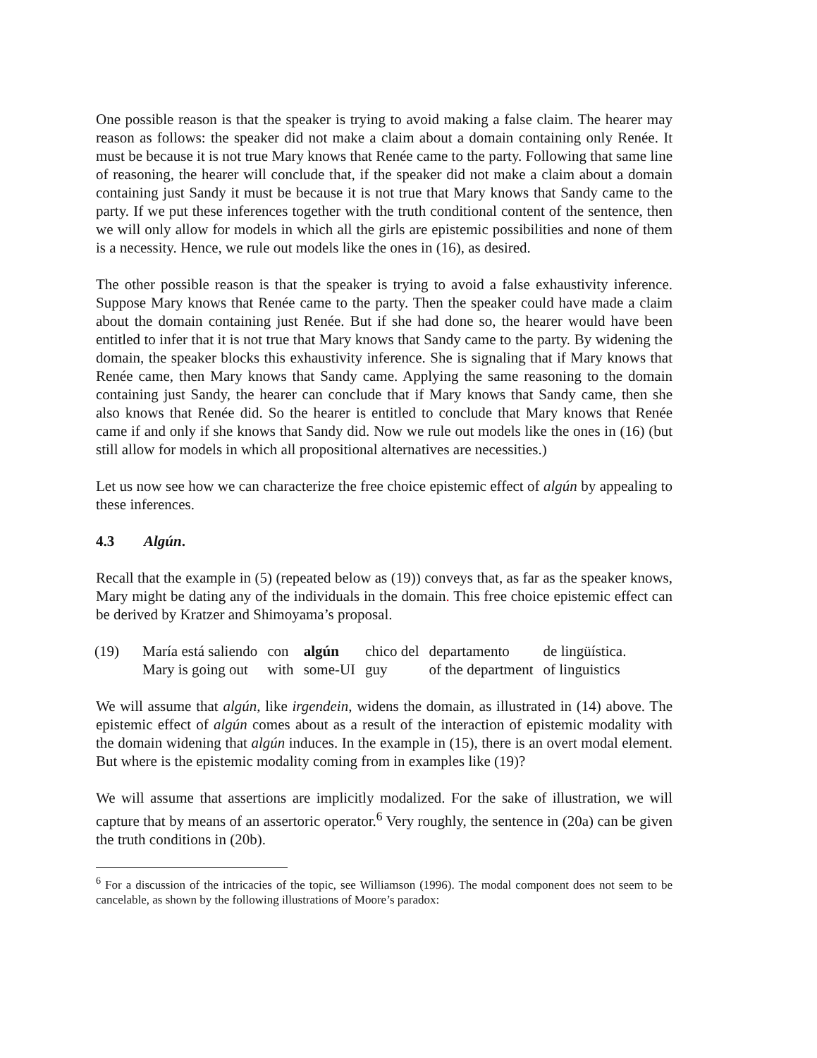One possible reason is that the speaker is trying to avoid making a false claim. The hearer may reason as follows: the speaker did not make a claim about a domain containing only Renée. It must be because it is not true Mary knows that Renée came to the party. Following that same line of reasoning, the hearer will conclude that, if the speaker did not make a claim about a domain containing just Sandy it must be because it is not true that Mary knows that Sandy came to the party. If we put these inferences together with the truth conditional content of the sentence, then we will only allow for models in which all the girls are epistemic possibilities and none of them is a necessity. Hence, we rule out models like the ones in (16), as desired.
The other possible reason is that the speaker is trying to avoid a false exhaustivity inference. Suppose Mary knows that Renée came to the party. Then the speaker could have made a claim about the domain containing just Renée. But if she had done so, the hearer would have been entitled to infer that it is not true that Mary knows that Sandy came to the party. By widening the domain, the speaker blocks this exhaustivity inference. She is signaling that if Mary knows that Renée came, then Mary knows that Sandy came. Applying the same reasoning to the domain containing just Sandy, the hearer can conclude that if Mary knows that Sandy came, then she also knows that Renée did. So the hearer is entitled to conclude that Mary knows that Renée came if and only if she knows that Sandy did. Now we rule out models like the ones in (16) (but still allow for models in which all propositional alternatives are necessities.)
Let us now see how we can characterize the free choice epistemic effect of algún by appealing to these inferences.
4.3 Algún.
Recall that the example in (5) (repeated below as (19)) conveys that, as far as the speaker knows, Mary might be dating any of the individuals in the domain. This free choice epistemic effect can be derived by Kratzer and Shimoyama’s proposal.
| (19) | María está saliendo | con | algún | chico del | departamento | de lingüística. |
| | Mary is going out | with | some-UI | guy | of the department | of linguistics |
We will assume that algún, like irgendein, widens the domain, as illustrated in (14) above. The epistemic effect of algún comes about as a result of the interaction of epistemic modality with the domain widening that algún induces. In the example in (15), there is an overt modal element. But where is the epistemic modality coming from in examples like (19)?
We will assume that assertions are implicitly modalized. For the sake of illustration, we will capture that by means of an assertoric operator.<sup>6</sup> Very roughly, the sentence in (20a) can be given the truth conditions in (20b).
<sup>6</sup> For a discussion of the intricacies of the topic, see Williamson (1996). The modal component does not seem to be cancelable, as shown by the following illustrations of Moore’s paradox: